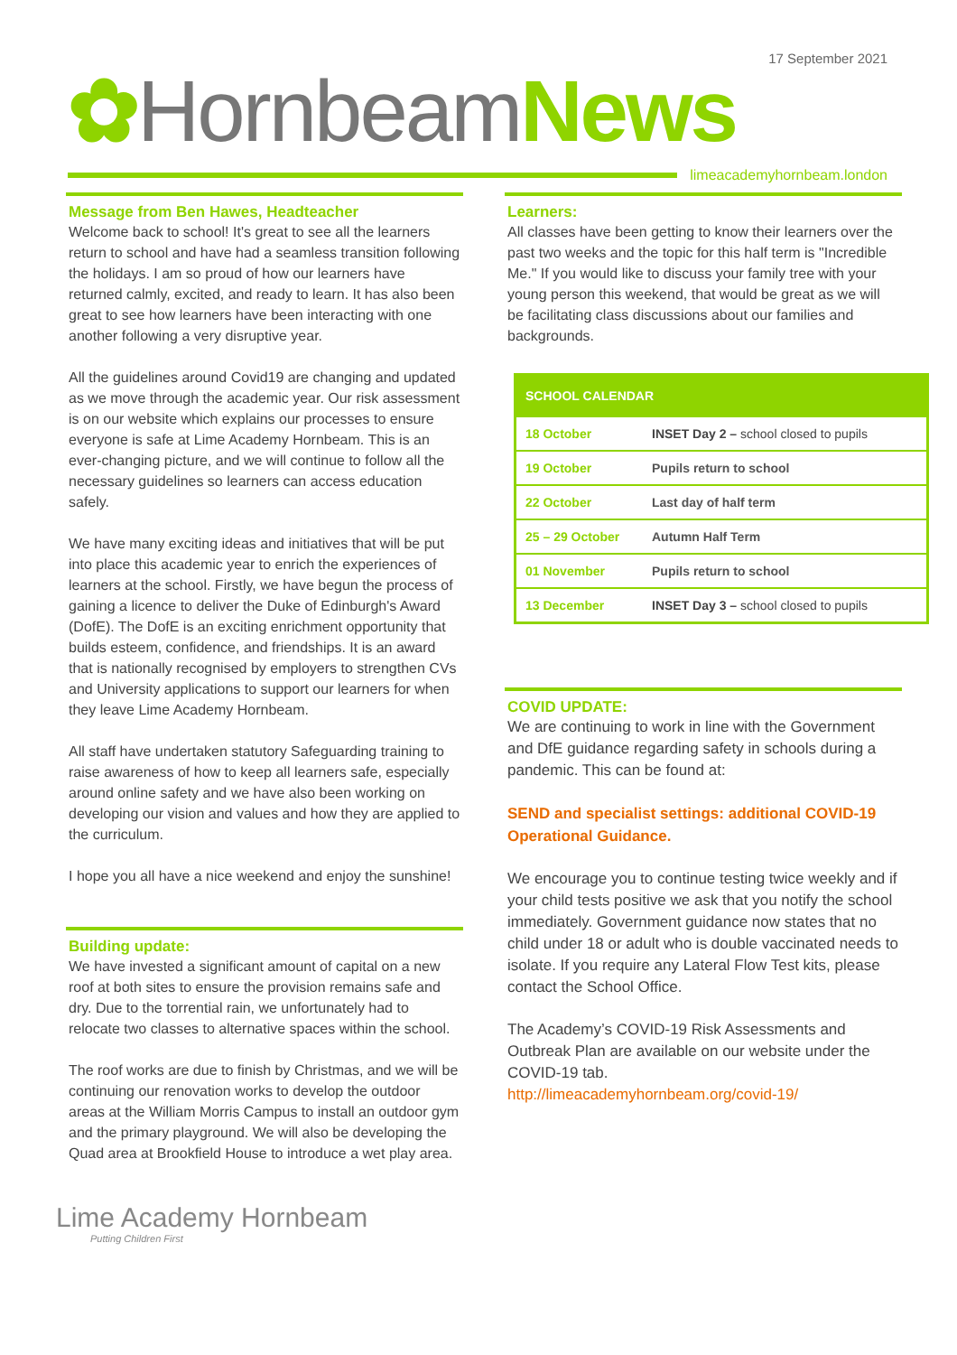17 September 2021
✿ Hornbeam News
limeacademyhornbeam.london
Message from Ben Hawes, Headteacher
Welcome back to school! It's great to see all the learners return to school and have had a seamless transition following the holidays. I am so proud of how our learners have returned calmly, excited, and ready to learn. It has also been great to see how learners have been interacting with one another following a very disruptive year.
All the guidelines around Covid19 are changing and updated as we move through the academic year. Our risk assessment is on our website which explains our processes to ensure everyone is safe at Lime Academy Hornbeam. This is an ever-changing picture, and we will continue to follow all the necessary guidelines so learners can access education safely.
We have many exciting ideas and initiatives that will be put into place this academic year to enrich the experiences of learners at the school. Firstly, we have begun the process of gaining a licence to deliver the Duke of Edinburgh's Award (DofE). The DofE is an exciting enrichment opportunity that builds esteem, confidence, and friendships. It is an award that is nationally recognised by employers to strengthen CVs and University applications to support our learners for when they leave Lime Academy Hornbeam.
All staff have undertaken statutory Safeguarding training to raise awareness of how to keep all learners safe, especially around online safety and we have also been working on developing our vision and values and how they are applied to the curriculum.
I hope you all have a nice weekend and enjoy the sunshine!
Building update:
We have invested a significant amount of capital on a new roof at both sites to ensure the provision remains safe and dry. Due to the torrential rain, we unfortunately had to relocate two classes to alternative spaces within the school.
The roof works are due to finish by Christmas, and we will be continuing our renovation works to develop the outdoor areas at the William Morris Campus to install an outdoor gym and the primary playground. We will also be developing the Quad area at Brookfield House to introduce a wet play area.
Learners:
All classes have been getting to know their learners over the past two weeks and the topic for this half term is "Incredible Me." If you would like to discuss your family tree with your young person this weekend, that would be great as we will be facilitating class discussions about our families and backgrounds.
| SCHOOL CALENDAR | |
| --- | --- |
| 18 October | INSET Day 2 – school closed to pupils |
| 19 October | Pupils return to school |
| 22 October | Last day of half term |
| 25 – 29 October | Autumn Half Term |
| 01 November | Pupils return to school |
| 13 December | INSET Day 3 – school closed to pupils |
COVID UPDATE:
We are continuing to work in line with the Government and DfE guidance regarding safety in schools during a pandemic. This can be found at:
SEND and specialist settings: additional COVID-19 Operational Guidance.
We encourage you to continue testing twice weekly and if your child tests positive we ask that you notify the school immediately. Government guidance now states that no child under 18 or adult who is double vaccinated needs to isolate. If you require any Lateral Flow Test kits, please contact the School Office.
The Academy’s COVID-19 Risk Assessments and Outbreak Plan are available on our website under the COVID-19 tab.
http://limeacademyhornbeam.org/covid-19/
Lime Academy Hornbeam
Putting Children First